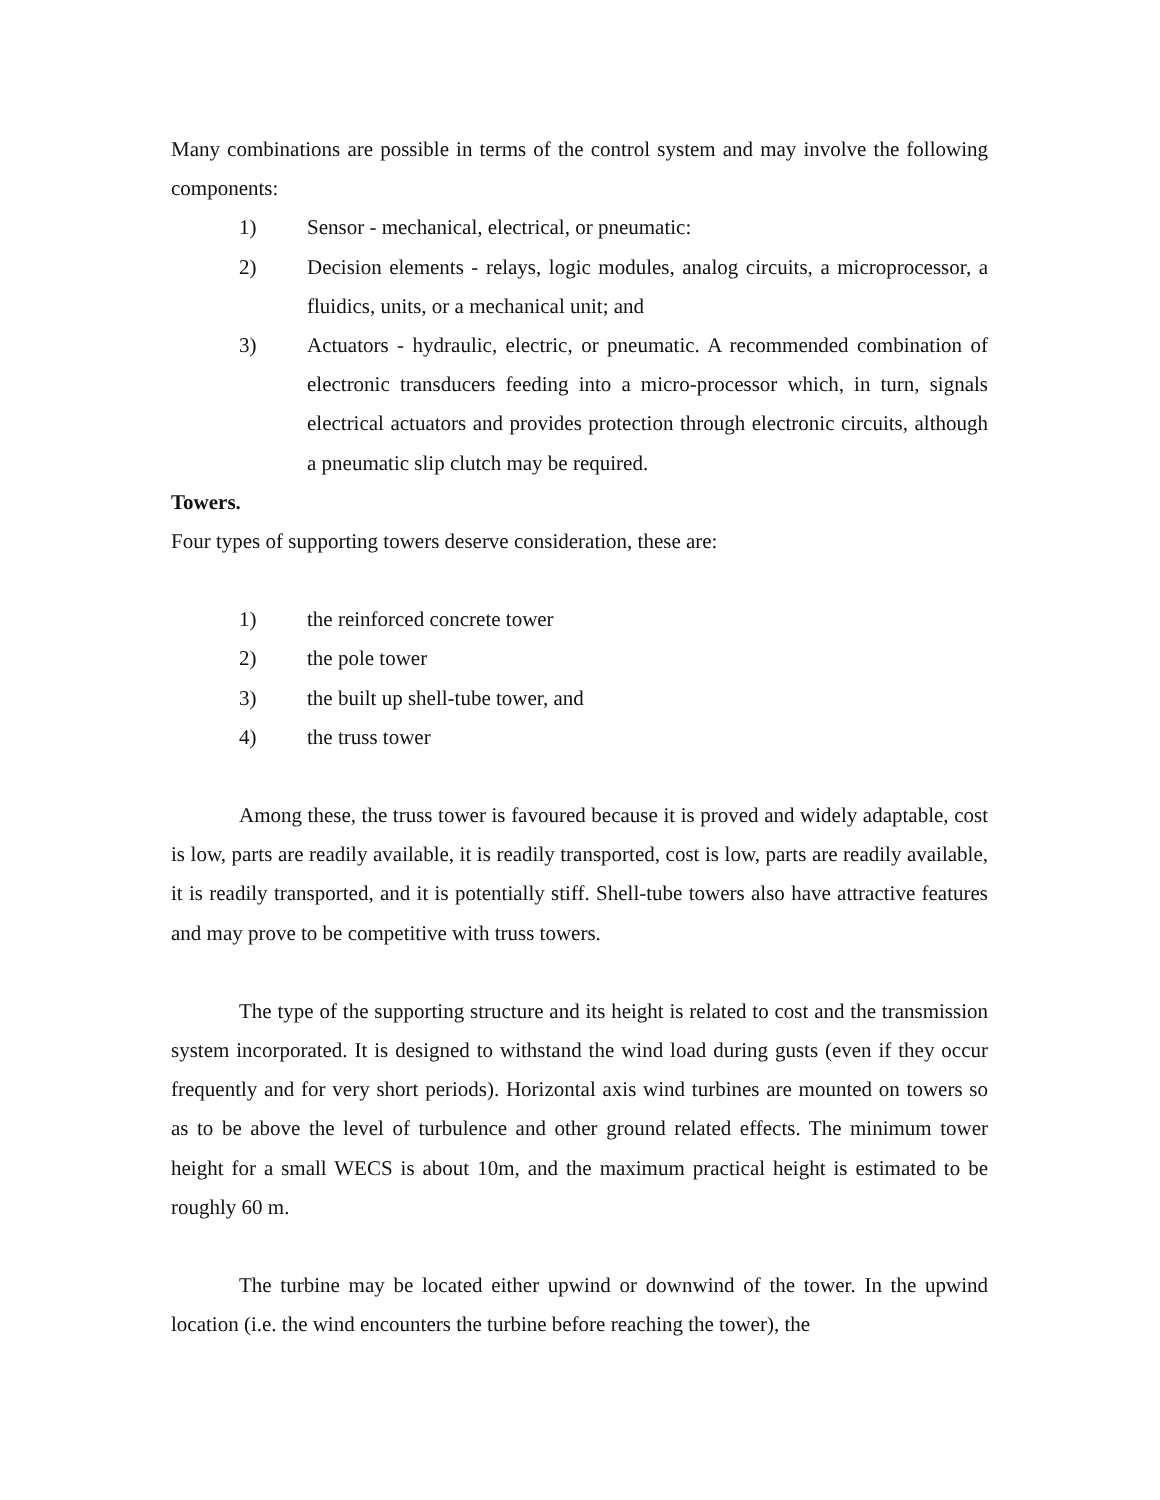Many combinations are possible in terms of the control system and may involve the following components:
1) Sensor - mechanical, electrical, or pneumatic:
2) Decision elements - relays, logic modules, analog circuits, a microprocessor, a fluidics, units, or a mechanical unit; and
3) Actuators - hydraulic, electric, or pneumatic. A recommended combination of electronic transducers feeding into a micro-processor which, in turn, signals electrical actuators and provides protection through electronic circuits, although a pneumatic slip clutch may be required.
Towers.
Four types of supporting towers deserve consideration, these are:
1) the reinforced concrete tower
2) the pole tower
3) the built up shell-tube tower, and
4) the truss tower
Among these, the truss tower is favoured because it is proved and widely adaptable, cost is low, parts are readily available, it is readily transported, cost is low, parts are readily available, it is readily transported, and it is potentially stiff. Shell-tube towers also have attractive features and may prove to be competitive with truss towers.
The type of the supporting structure and its height is related to cost and the transmission system incorporated. It is designed to withstand the wind load during gusts (even if they occur frequently and for very short periods). Horizontal axis wind turbines are mounted on towers so as to be above the level of turbulence and other ground related effects. The minimum tower height for a small WECS is about 10m, and the maximum practical height is estimated to be roughly 60 m.
The turbine may be located either upwind or downwind of the tower. In the upwind location (i.e. the wind encounters the turbine before reaching the tower), the